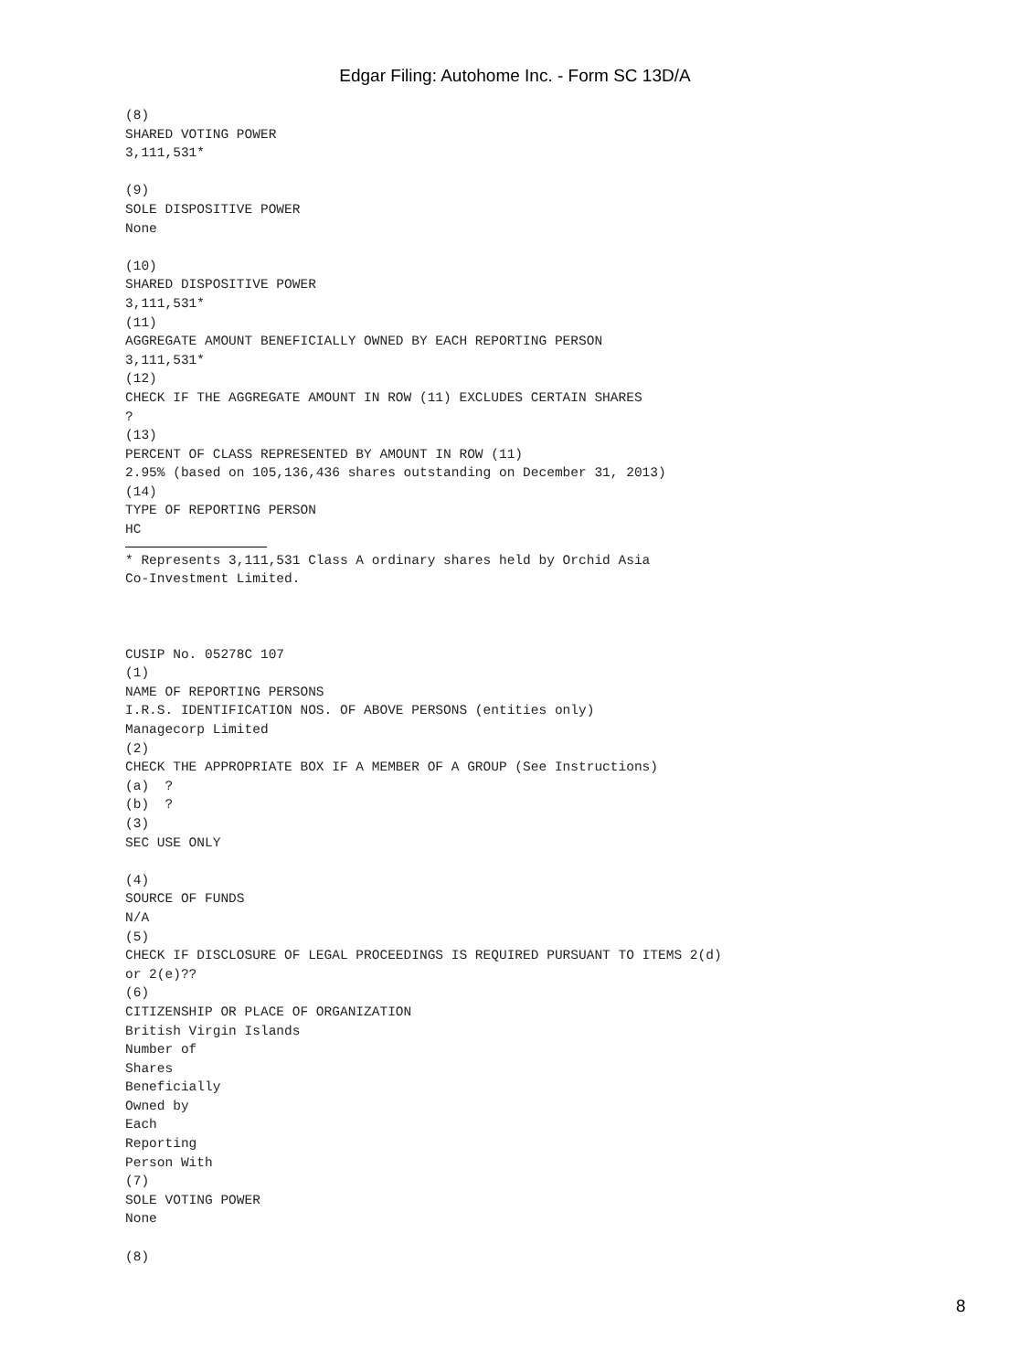Edgar Filing: Autohome Inc. - Form SC 13D/A
(8)
SHARED VOTING POWER
3,111,531*
(9)
SOLE DISPOSITIVE POWER
None
(10)
SHARED DISPOSITIVE POWER
3,111,531*
(11)
AGGREGATE AMOUNT BENEFICIALLY OWNED BY EACH REPORTING PERSON
3,111,531*
(12)
CHECK IF THE AGGREGATE AMOUNT IN ROW (11) EXCLUDES CERTAIN SHARES
?
(13)
PERCENT OF CLASS REPRESENTED BY AMOUNT IN ROW (11)
2.95% (based on 105,136,436 shares outstanding on December 31, 2013)
(14)
TYPE OF REPORTING PERSON
HC
* Represents 3,111,531 Class A ordinary shares held by Orchid Asia
Co-Investment Limited.
CUSIP No. 05278C 107
(1)
NAME OF REPORTING PERSONS
I.R.S. IDENTIFICATION NOS. OF ABOVE PERSONS (entities only)
Managecorp Limited
(2)
CHECK THE APPROPRIATE BOX IF A MEMBER OF A GROUP (See Instructions)
(a) ?
(b) ?
(3)
SEC USE ONLY
(4)
SOURCE OF FUNDS
N/A
(5)
CHECK IF DISCLOSURE OF LEGAL PROCEEDINGS IS REQUIRED PURSUANT TO ITEMS 2(d)
or 2(e)??
(6)
CITIZENSHIP OR PLACE OF ORGANIZATION
British Virgin Islands
Number of
Shares
Beneficially
Owned by
Each
Reporting
Person With
(7)
SOLE VOTING POWER
None
(8)
8